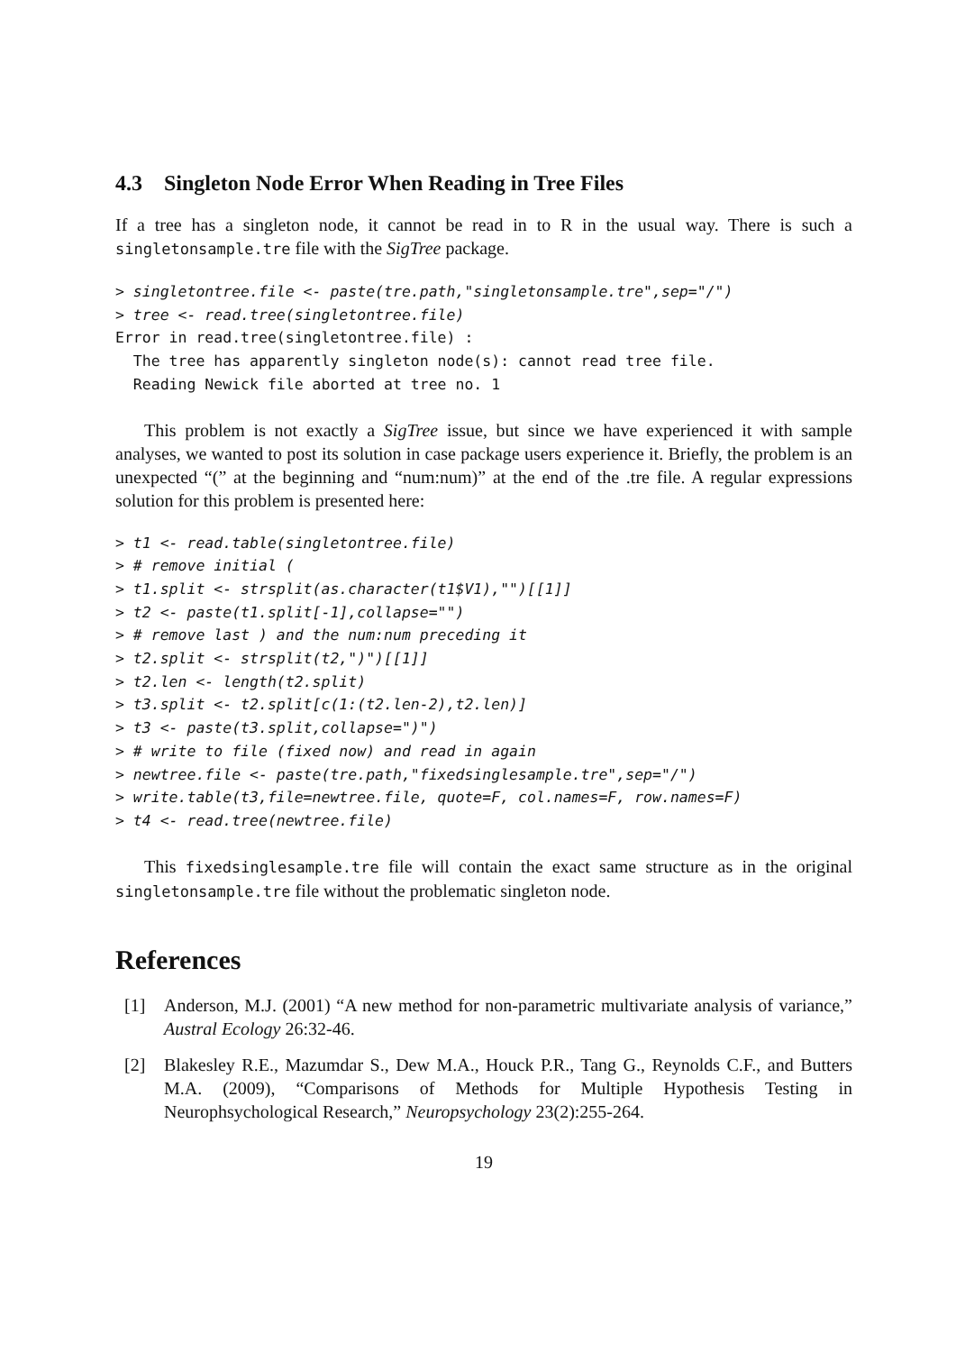4.3 Singleton Node Error When Reading in Tree Files
If a tree has a singleton node, it cannot be read in to R in the usual way. There is such a singletonsample.tre file with the SigTree package.
> singletontree.file <- paste(tre.path,"singletonsample.tre",sep="/")
> tree <- read.tree(singletontree.file)
Error in read.tree(singletontree.file) :
  The tree has apparently singleton node(s): cannot read tree file.
  Reading Newick file aborted at tree no. 1
This problem is not exactly a SigTree issue, but since we have experienced it with sample analyses, we wanted to post its solution in case package users experience it. Briefly, the problem is an unexpected “(” at the beginning and “num:num)” at the end of the .tre file. A regular expressions solution for this problem is presented here:
> t1 <- read.table(singletontree.file)
> # remove initial (
> t1.split <- strsplit(as.character(t1$V1),"")[[1]]
> t2 <- paste(t1.split[-1],collapse="")
> # remove last ) and the num:num preceding it
> t2.split <- strsplit(t2,")")[[1]]
> t2.len <- length(t2.split)
> t3.split <- t2.split[c(1:(t2.len-2),t2.len)]
> t3 <- paste(t3.split,collapse=")")
> # write to file (fixed now) and read in again
> newtree.file <- paste(tre.path,"fixedsinglesample.tre",sep="/")
> write.table(t3,file=newtree.file, quote=F, col.names=F, row.names=F)
> t4 <- read.tree(newtree.file)
This fixedsinglesample.tre file will contain the exact same structure as in the original singletonsample.tre file without the problematic singleton node.
References
[1] Anderson, M.J. (2001) “A new method for non-parametric multivariate analysis of variance,” Austral Ecology 26:32-46.
[2] Blakesley R.E., Mazumdar S., Dew M.A., Houck P.R., Tang G., Reynolds C.F., and Butters M.A. (2009), “Comparisons of Methods for Multiple Hypothesis Testing in Neurophsychological Research,” Neuropsychology 23(2):255-264.
19